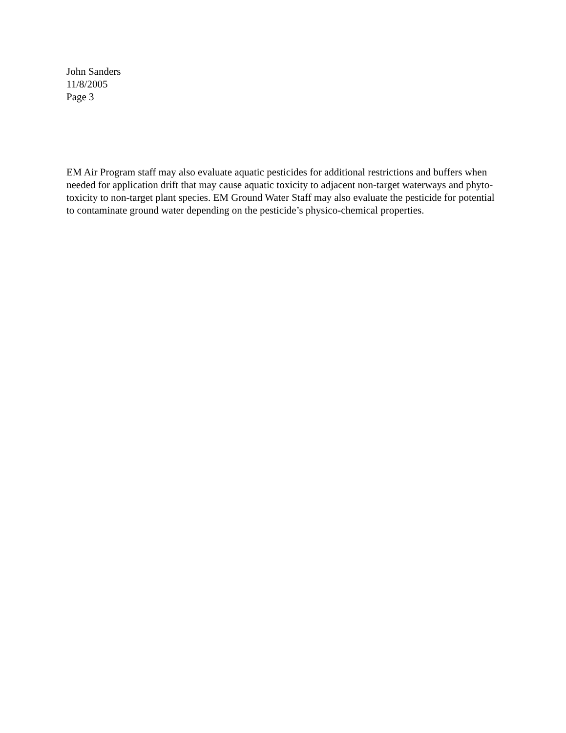John Sanders
11/8/2005
Page 3
EM Air Program staff may also evaluate aquatic pesticides for additional restrictions and buffers when needed for application drift that may cause aquatic toxicity to adjacent non-target waterways and phyto-toxicity to non-target plant species. EM Ground Water Staff may also evaluate the pesticide for potential to contaminate ground water depending on the pesticide’s physico-chemical properties.